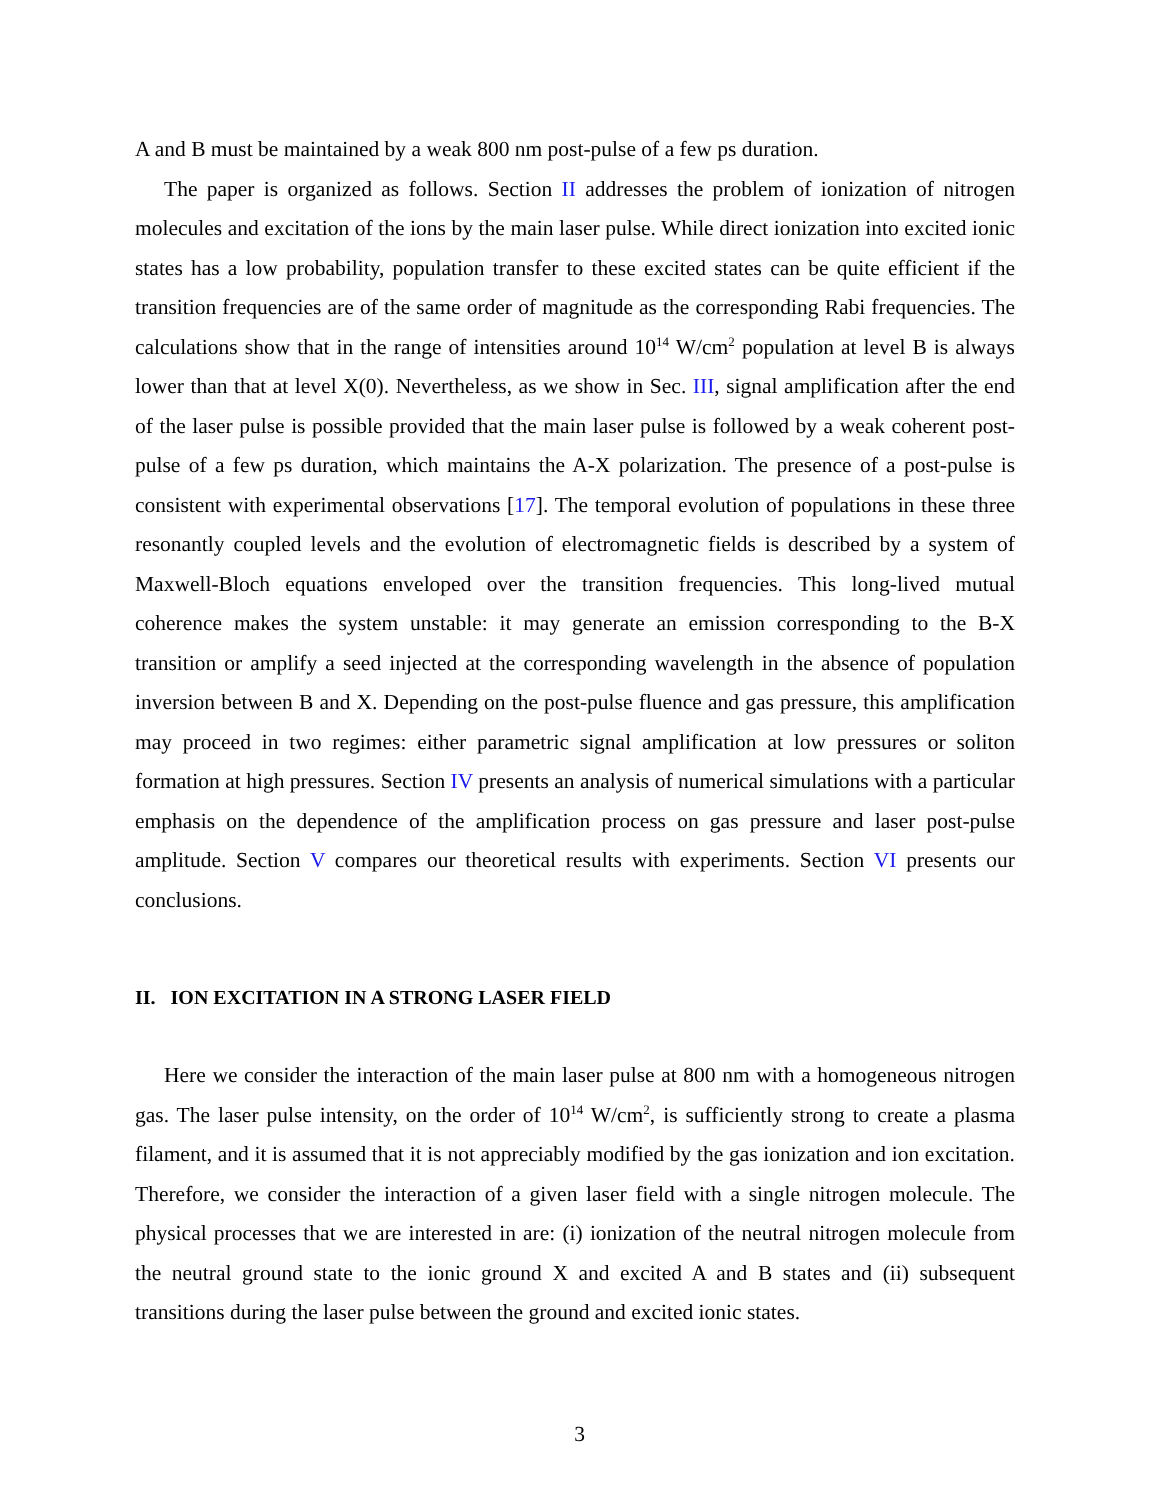A and B must be maintained by a weak 800 nm post-pulse of a few ps duration.
The paper is organized as follows. Section II addresses the problem of ionization of nitrogen molecules and excitation of the ions by the main laser pulse. While direct ionization into excited ionic states has a low probability, population transfer to these excited states can be quite efficient if the transition frequencies are of the same order of magnitude as the corresponding Rabi frequencies. The calculations show that in the range of intensities around 10<sup>14</sup> W/cm<sup>2</sup> population at level B is always lower than that at level X(0). Nevertheless, as we show in Sec. III, signal amplification after the end of the laser pulse is possible provided that the main laser pulse is followed by a weak coherent post-pulse of a few ps duration, which maintains the A-X polarization. The presence of a post-pulse is consistent with experimental observations [17]. The temporal evolution of populations in these three resonantly coupled levels and the evolution of electromagnetic fields is described by a system of Maxwell-Bloch equations enveloped over the transition frequencies. This long-lived mutual coherence makes the system unstable: it may generate an emission corresponding to the B-X transition or amplify a seed injected at the corresponding wavelength in the absence of population inversion between B and X. Depending on the post-pulse fluence and gas pressure, this amplification may proceed in two regimes: either parametric signal amplification at low pressures or soliton formation at high pressures. Section IV presents an analysis of numerical simulations with a particular emphasis on the dependence of the amplification process on gas pressure and laser post-pulse amplitude. Section V compares our theoretical results with experiments. Section VI presents our conclusions.
II. ION EXCITATION IN A STRONG LASER FIELD
Here we consider the interaction of the main laser pulse at 800 nm with a homogeneous nitrogen gas. The laser pulse intensity, on the order of 10<sup>14</sup> W/cm<sup>2</sup>, is sufficiently strong to create a plasma filament, and it is assumed that it is not appreciably modified by the gas ionization and ion excitation. Therefore, we consider the interaction of a given laser field with a single nitrogen molecule. The physical processes that we are interested in are: (i) ionization of the neutral nitrogen molecule from the neutral ground state to the ionic ground X and excited A and B states and (ii) subsequent transitions during the laser pulse between the ground and excited ionic states.
3